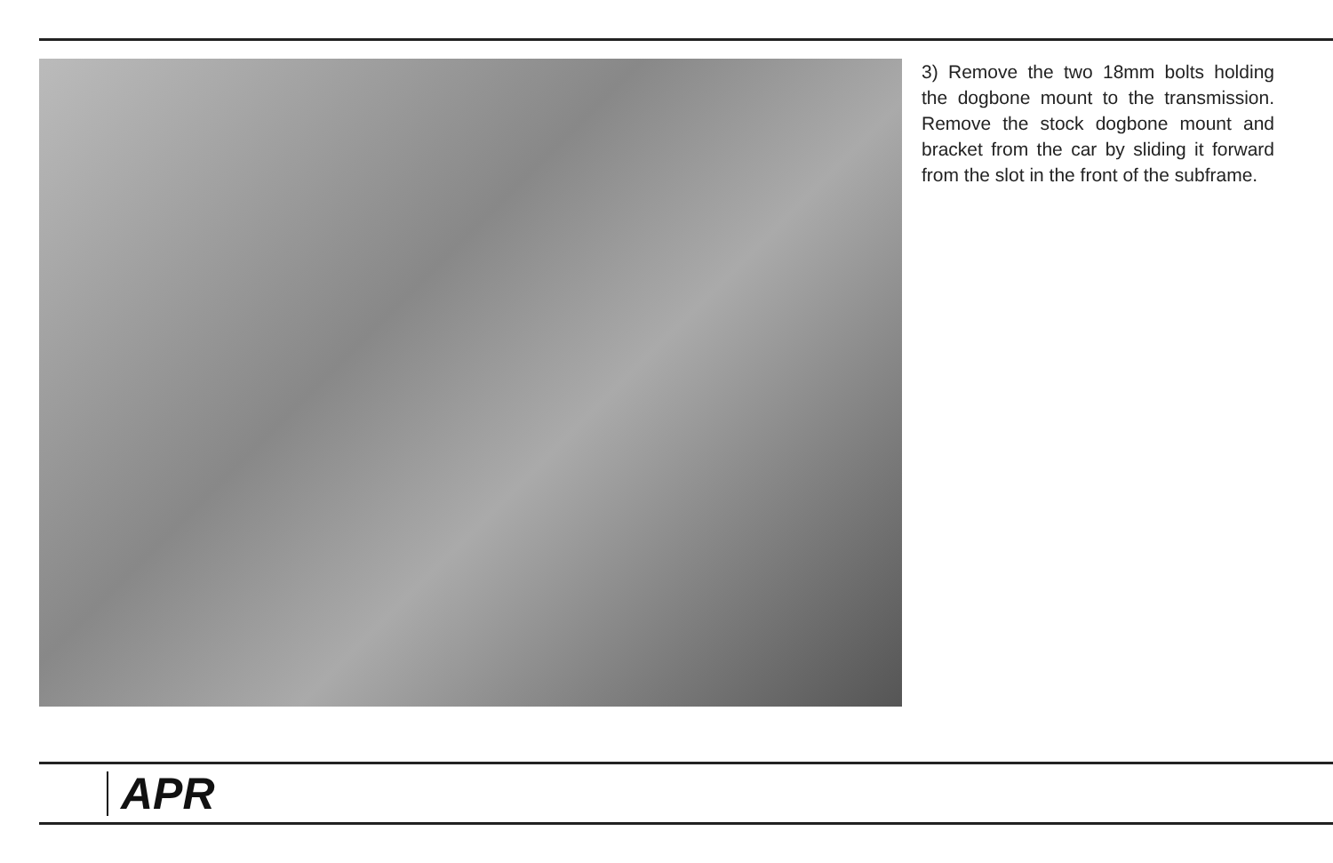3) Remove the two 18mm bolts holding the dogbone mount to the transmission. Remove the stock dogbone mount and bracket from the car by sliding it forward from the slot in the front of the subframe.
APR